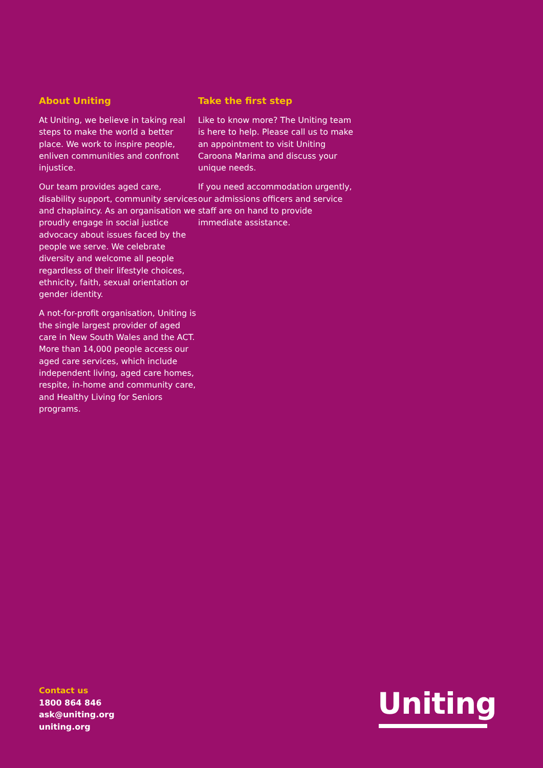About Uniting
At Uniting, we believe in taking real steps to make the world a better place. We work to inspire people, enliven communities and confront injustice.
Our team provides aged care, disability support, community services and chaplaincy. As an organisation we proudly engage in social justice advocacy about issues faced by the people we serve. We celebrate diversity and welcome all people regardless of their lifestyle choices, ethnicity, faith, sexual orientation or gender identity.
A not-for-profit organisation, Uniting is the single largest provider of aged care in New South Wales and the ACT. More than 14,000 people access our aged care services, which include independent living, aged care homes, respite, in-home and community care, and Healthy Living for Seniors programs.
Take the first step
Like to know more? The Uniting team is here to help. Please call us to make an appointment to visit Uniting Caroona Marima and discuss your unique needs.
If you need accommodation urgently, our admissions officers and service staff are on hand to provide immediate assistance.
Contact us
1800 864 846
ask@uniting.org
uniting.org
Uniting